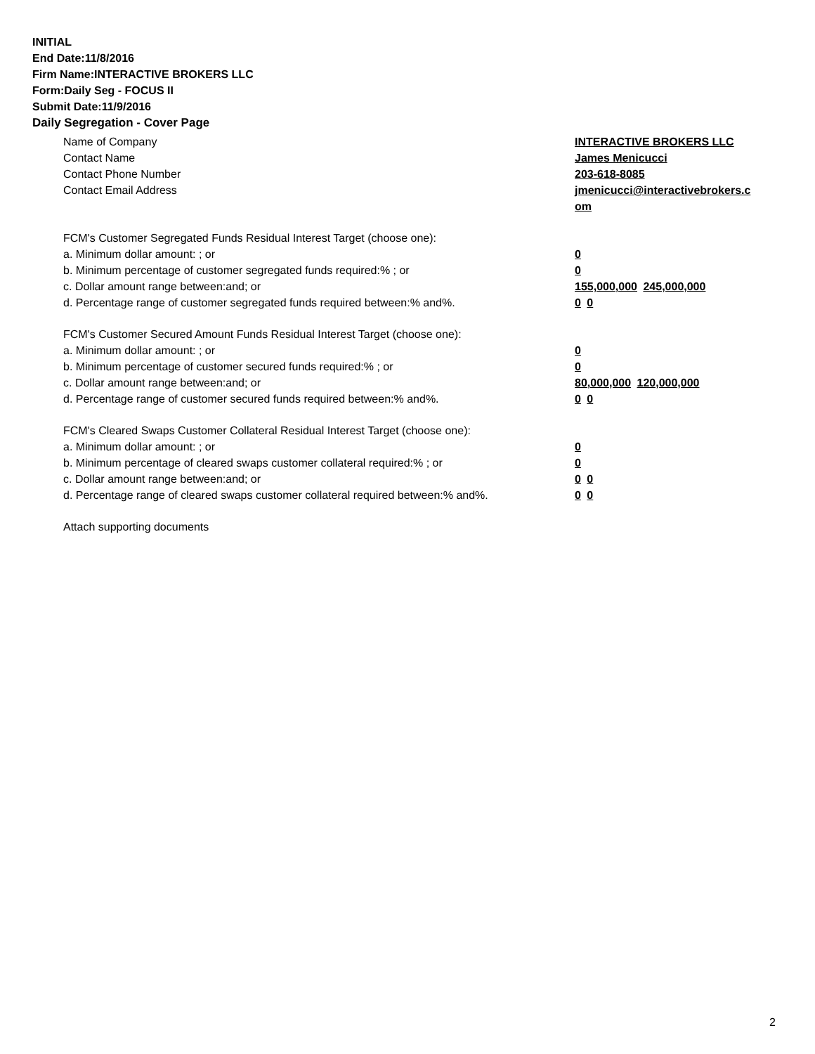INITIAL
End Date:11/8/2016
Firm Name:INTERACTIVE BROKERS LLC
Form:Daily Seg - FOCUS II
Submit Date:11/9/2016
Daily Segregation - Cover Page
Name of Company INTERACTIVE BROKERS LLC
Contact Name James Menicucci
Contact Phone Number 203-618-8085
Contact Email Address jmenicucci@interactivebrokers.c om
FCM's Customer Segregated Funds Residual Interest Target (choose one):
a. Minimum dollar amount: ; or 0
b. Minimum percentage of customer segregated funds required:% ; or 0
c. Dollar amount range between:and; or 155,000,000 245,000,000
d. Percentage range of customer segregated funds required between:% and%. 0 0
FCM's Customer Secured Amount Funds Residual Interest Target (choose one):
a. Minimum dollar amount: ; or 0
b. Minimum percentage of customer secured funds required:% ; or 0
c. Dollar amount range between:and; or 80,000,000 120,000,000
d. Percentage range of customer secured funds required between:% and%. 0 0
FCM's Cleared Swaps Customer Collateral Residual Interest Target (choose one):
a. Minimum dollar amount: ; or 0
b. Minimum percentage of cleared swaps customer collateral required:% ; or 0
c. Dollar amount range between:and; or 0 0
d. Percentage range of cleared swaps customer collateral required between:% and%.
0 0
Attach supporting documents
2